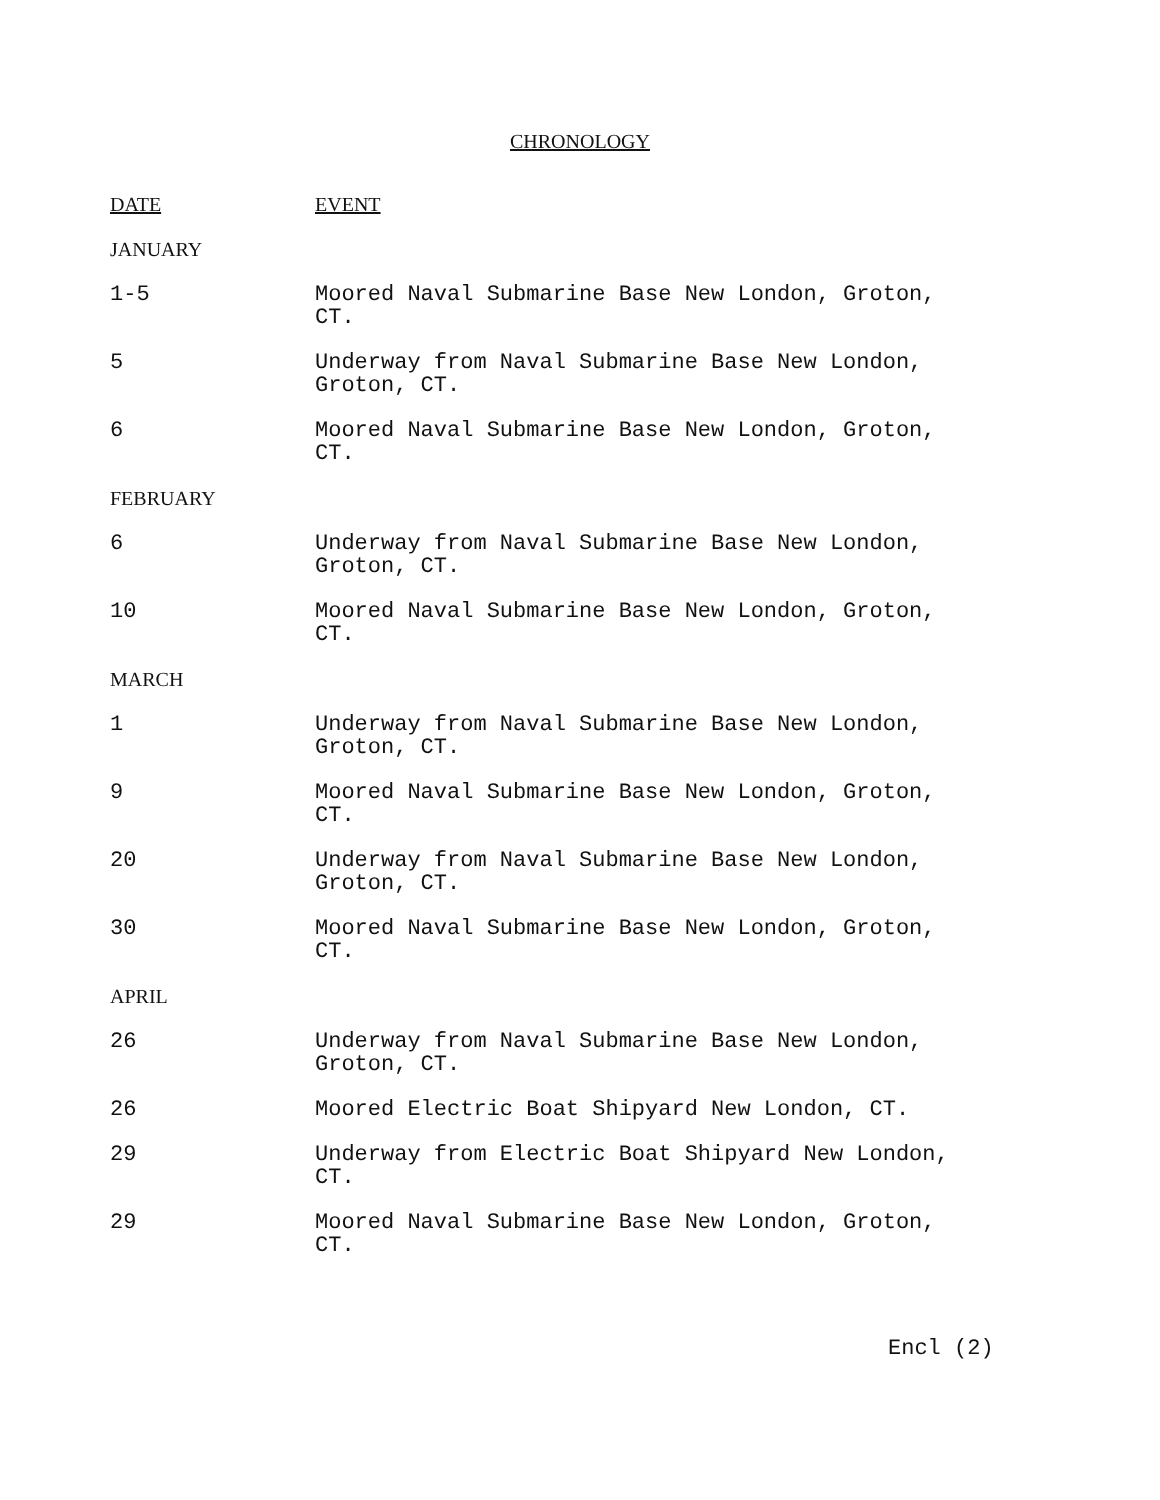CHRONOLOGY
| DATE | EVENT |
| --- | --- |
| JANUARY | |
| 1-5 | Moored Naval Submarine Base New London, Groton, CT. |
| 5 | Underway from Naval Submarine Base New London, Groton, CT. |
| 6 | Moored Naval Submarine Base New London, Groton, CT. |
| FEBRUARY | |
| 6 | Underway from Naval Submarine Base New London, Groton, CT. |
| 10 | Moored Naval Submarine Base New London, Groton, CT. |
| MARCH | |
| 1 | Underway from Naval Submarine Base New London, Groton, CT. |
| 9 | Moored Naval Submarine Base New London, Groton, CT. |
| 20 | Underway from Naval Submarine Base New London, Groton, CT. |
| 30 | Moored Naval Submarine Base New London, Groton, CT. |
| APRIL | |
| 26 | Underway from Naval Submarine Base New London, Groton, CT. |
| 26 | Moored Electric Boat Shipyard New London, CT. |
| 29 | Underway from Electric Boat Shipyard New London, CT. |
| 29 | Moored Naval Submarine Base New London, Groton, CT. |
Encl (2)